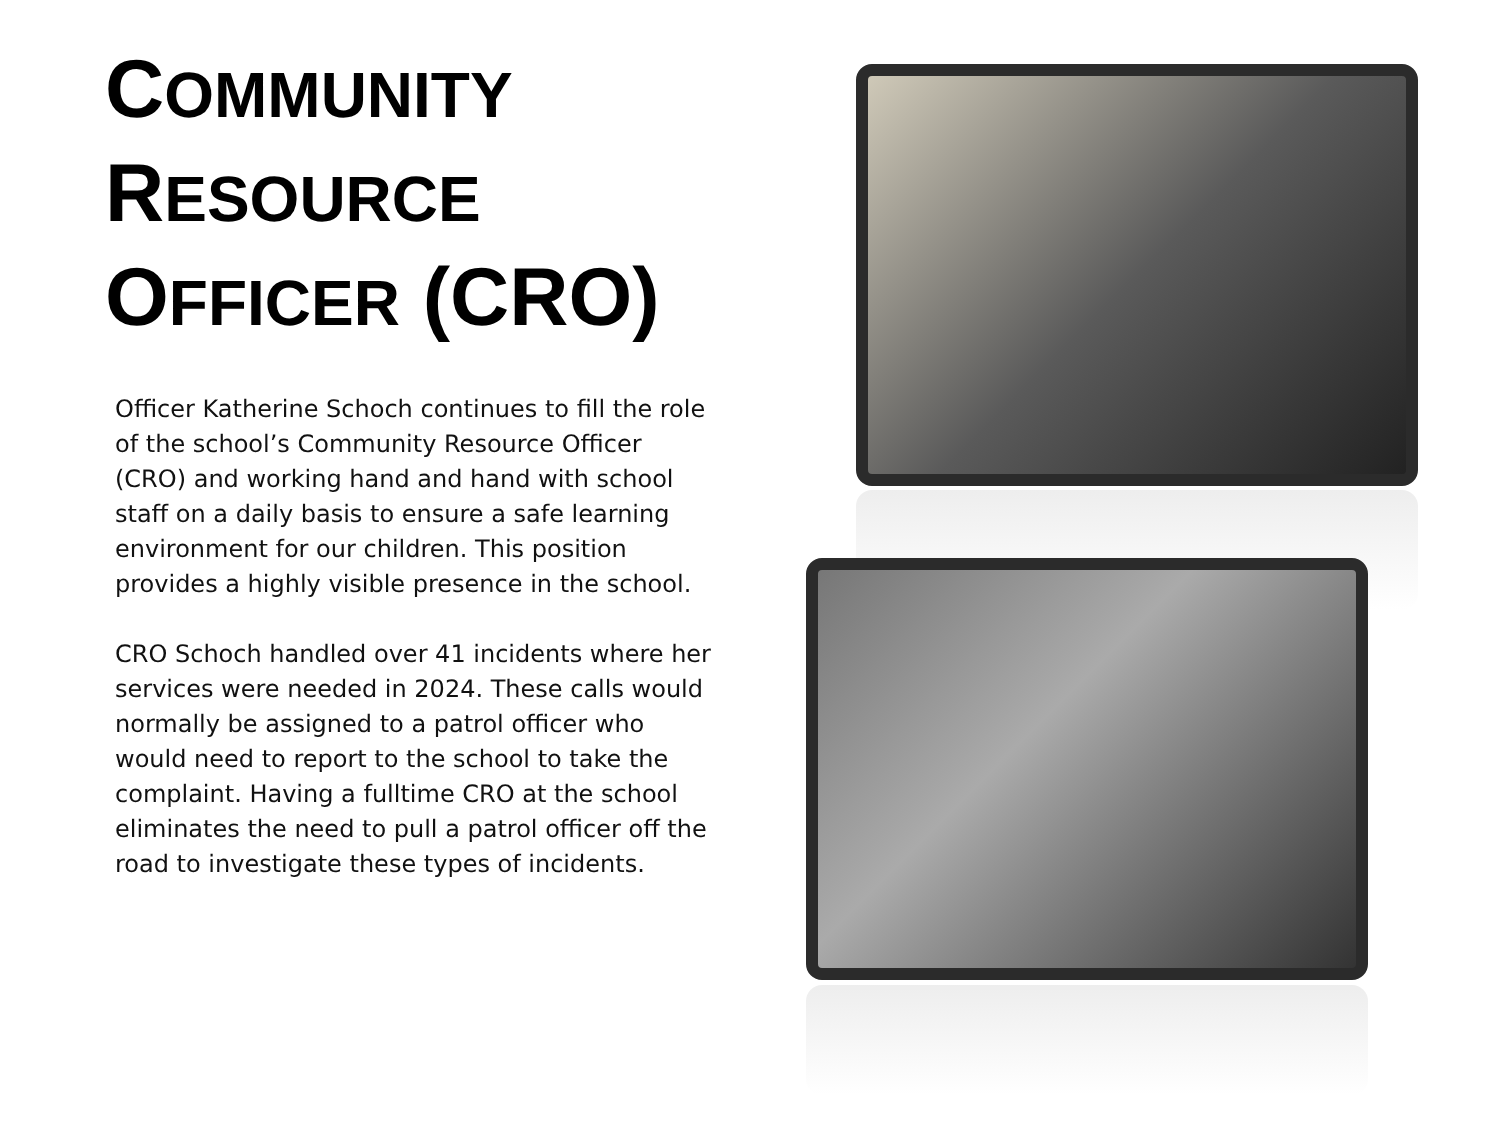COMMUNITY
RESOURCE
OFFICER (CRO)
Officer Katherine Schoch continues to fill the role of the school’s Community Resource Officer (CRO) and working hand and hand with school staff on a daily basis to ensure a safe learning environment for our children. This position provides a highly visible presence in the school.
CRO Schoch handled over 41 incidents where her services were needed in 2024. These calls would normally be assigned to a patrol officer who would need to report to the school to take the complaint. Having a fulltime CRO at the school eliminates the need to pull a patrol officer off the road to investigate these types of incidents.